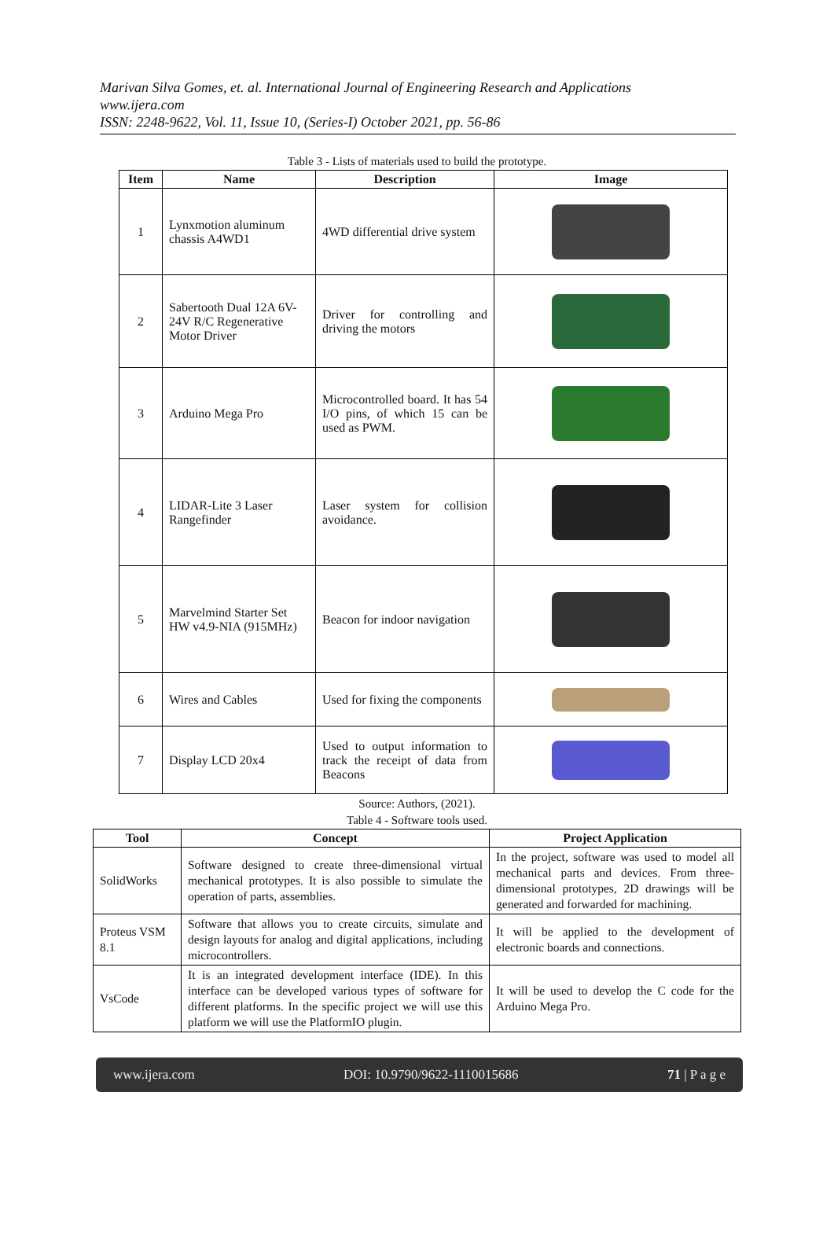Marivan Silva Gomes, et. al. International Journal of Engineering Research and Applications
www.ijera.com
ISSN: 2248-9622, Vol. 11, Issue 10, (Series-I) October 2021, pp. 56-86
Table 3 - Lists of materials used to build the prototype.
| Item | Name | Description | Image |
| --- | --- | --- | --- |
| 1 | Lynxmotion aluminum chassis A4WD1 | 4WD differential drive system | |
| 2 | Sabertooth Dual 12A 6V-24V R/C Regenerative Motor Driver | Driver for controlling and driving the motors | |
| 3 | Arduino Mega Pro | Microcontrolled board. It has 54 I/O pins, of which 15 can be used as PWM. | |
| 4 | LIDAR-Lite 3 Laser Rangefinder | Laser system for collision avoidance. | |
| 5 | Marvelmind Starter Set HW v4.9-NIA (915MHz) | Beacon for indoor navigation | |
| 6 | Wires and Cables | Used for fixing the components | |
| 7 | Display LCD 20x4 | Used to output information to track the receipt of data from Beacons | |
Source: Authors, (2021).
Table 4 - Software tools used.
| Tool | Concept | Project Application |
| --- | --- | --- |
| SolidWorks | Software designed to create three-dimensional virtual mechanical prototypes. It is also possible to simulate the operation of parts, assemblies. | In the project, software was used to model all mechanical parts and devices. From three-dimensional prototypes, 2D drawings will be generated and forwarded for machining. |
| Proteus VSM 8.1 | Software that allows you to create circuits, simulate and design layouts for analog and digital applications, including microcontrollers. | It will be applied to the development of electronic boards and connections. |
| VsCode | It is an integrated development interface (IDE). In this interface can be developed various types of software for different platforms. In the specific project we will use this platform we will use the PlatformIO plugin. | It will be used to develop the C code for the Arduino Mega Pro. |
www.ijera.com DOI: 10.9790/9622-1110015686 71 | P a g e